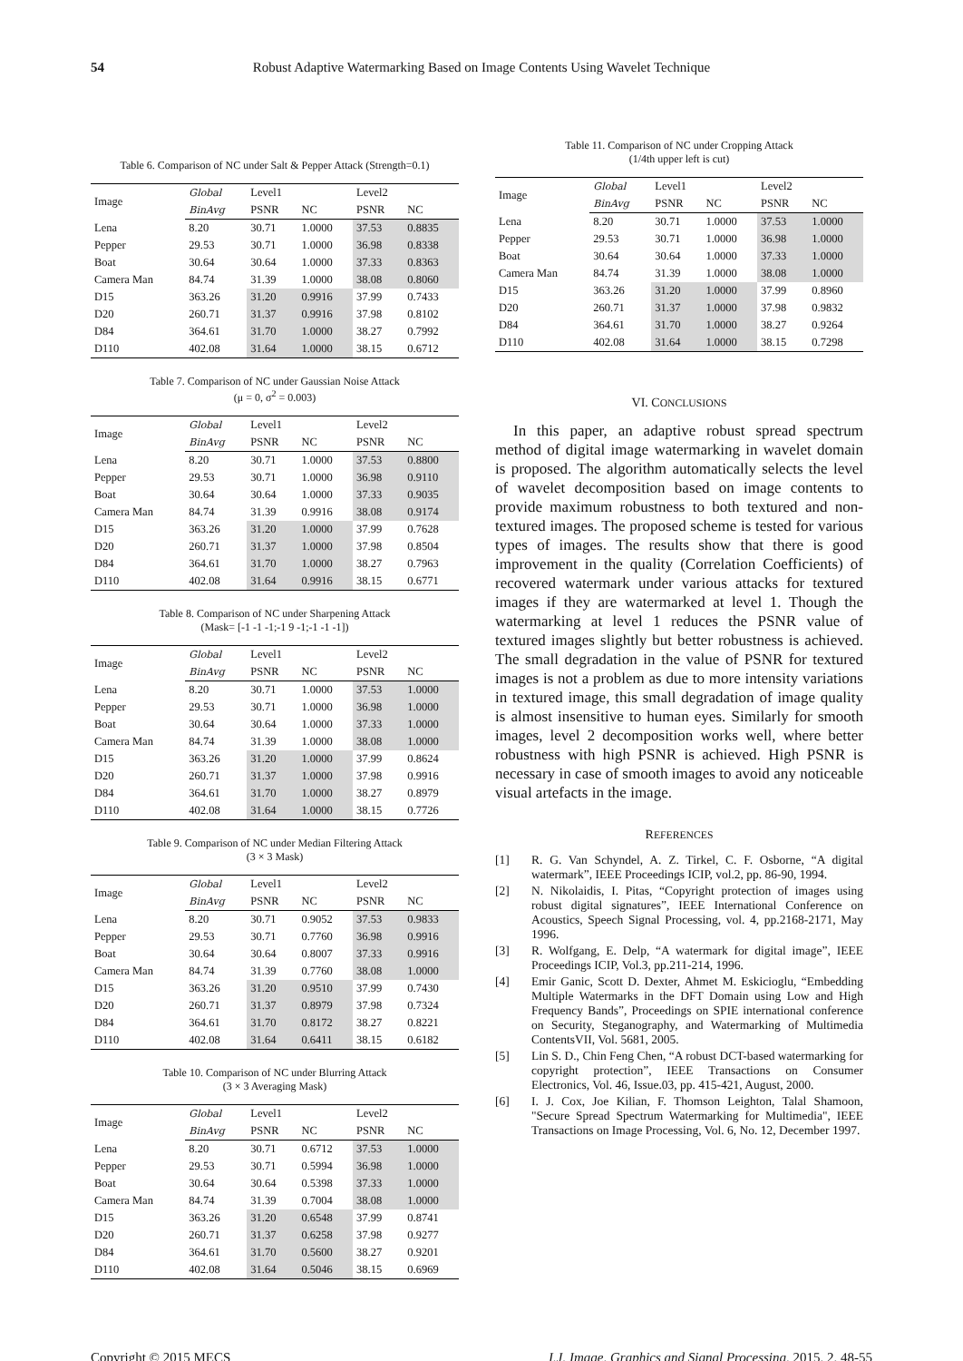54 Robust Adaptive Watermarking Based on Image Contents Using Wavelet Technique
Table 6. Comparison of NC under Salt & Pepper Attack (Strength=0.1)
| Image | Global | Level1 | | Level2 | |
| --- | --- | --- | --- | --- | --- |
| | BinAvg | PSNR | NC | PSNR | NC |
| Lena | 8.20 | 30.71 | 1.0000 | 37.53 | 0.8835 |
| Pepper | 29.53 | 30.71 | 1.0000 | 36.98 | 0.8338 |
| Boat | 30.64 | 30.64 | 1.0000 | 37.33 | 0.8363 |
| Camera Man | 84.74 | 31.39 | 1.0000 | 38.08 | 0.8060 |
| D15 | 363.26 | 31.20 | 0.9916 | 37.99 | 0.7433 |
| D20 | 260.71 | 31.37 | 0.9916 | 37.98 | 0.8102 |
| D84 | 364.61 | 31.70 | 1.0000 | 38.27 | 0.7992 |
| D110 | 402.08 | 31.64 | 1.0000 | 38.15 | 0.6712 |
Table 7. Comparison of NC under Gaussian Noise Attack
(μ = 0, σ<sup>2</sup> = 0.003)
| Image | Global | Level1 | | Level2 | |
| --- | --- | --- | --- | --- | --- |
| | BinAvg | PSNR | NC | PSNR | NC |
| Lena | 8.20 | 30.71 | 1.0000 | 37.53 | 0.8800 |
| Pepper | 29.53 | 30.71 | 1.0000 | 36.98 | 0.9110 |
| Boat | 30.64 | 30.64 | 1.0000 | 37.33 | 0.9035 |
| Camera Man | 84.74 | 31.39 | 0.9916 | 38.08 | 0.9174 |
| D15 | 363.26 | 31.20 | 1.0000 | 37.99 | 0.7628 |
| D20 | 260.71 | 31.37 | 1.0000 | 37.98 | 0.8504 |
| D84 | 364.61 | 31.70 | 1.0000 | 38.27 | 0.7963 |
| D110 | 402.08 | 31.64 | 0.9916 | 38.15 | 0.6771 |
Table 8. Comparison of NC under Sharpening Attack
(Mask= [-1 -1 -1;-1 9 -1;-1 -1 -1])
| Image | Global | Level1 | | Level2 | |
| --- | --- | --- | --- | --- | --- |
| | BinAvg | PSNR | NC | PSNR | NC |
| Lena | 8.20 | 30.71 | 1.0000 | 37.53 | 1.0000 |
| Pepper | 29.53 | 30.71 | 1.0000 | 36.98 | 1.0000 |
| Boat | 30.64 | 30.64 | 1.0000 | 37.33 | 1.0000 |
| Camera Man | 84.74 | 31.39 | 1.0000 | 38.08 | 1.0000 |
| D15 | 363.26 | 31.20 | 1.0000 | 37.99 | 0.8624 |
| D20 | 260.71 | 31.37 | 1.0000 | 37.98 | 0.9916 |
| D84 | 364.61 | 31.70 | 1.0000 | 38.27 | 0.8979 |
| D110 | 402.08 | 31.64 | 1.0000 | 38.15 | 0.7726 |
Table 9. Comparison of NC under Median Filtering Attack
(3 × 3 Mask)
| Image | Global | Level1 | | Level2 | |
| --- | --- | --- | --- | --- | --- |
| | BinAvg | PSNR | NC | PSNR | NC |
| Lena | 8.20 | 30.71 | 0.9052 | 37.53 | 0.9833 |
| Pepper | 29.53 | 30.71 | 0.7760 | 36.98 | 0.9916 |
| Boat | 30.64 | 30.64 | 0.8007 | 37.33 | 0.9916 |
| Camera Man | 84.74 | 31.39 | 0.7760 | 38.08 | 1.0000 |
| D15 | 363.26 | 31.20 | 0.9510 | 37.99 | 0.7430 |
| D20 | 260.71 | 31.37 | 0.8979 | 37.98 | 0.7324 |
| D84 | 364.61 | 31.70 | 0.8172 | 38.27 | 0.8221 |
| D110 | 402.08 | 31.64 | 0.6411 | 38.15 | 0.6182 |
Table 10. Comparison of NC under Blurring Attack
(3 × 3 Averaging Mask)
| Image | Global | Level1 | | Level2 | |
| --- | --- | --- | --- | --- | --- |
| | BinAvg | PSNR | NC | PSNR | NC |
| Lena | 8.20 | 30.71 | 0.6712 | 37.53 | 1.0000 |
| Pepper | 29.53 | 30.71 | 0.5994 | 36.98 | 1.0000 |
| Boat | 30.64 | 30.64 | 0.5398 | 37.33 | 1.0000 |
| Camera Man | 84.74 | 31.39 | 0.7004 | 38.08 | 1.0000 |
| D15 | 363.26 | 31.20 | 0.6548 | 37.99 | 0.8741 |
| D20 | 260.71 | 31.37 | 0.6258 | 37.98 | 0.9277 |
| D84 | 364.61 | 31.70 | 0.5600 | 38.27 | 0.9201 |
| D110 | 402.08 | 31.64 | 0.5046 | 38.15 | 0.6969 |
Table 11. Comparison of NC under Cropping Attack
(1/4th upper left is cut)
| Image | Global | Level1 | | Level2 | |
| --- | --- | --- | --- | --- | --- |
| | BinAvg | PSNR | NC | PSNR | NC |
| Lena | 8.20 | 30.71 | 1.0000 | 37.53 | 1.0000 |
| Pepper | 29.53 | 30.71 | 1.0000 | 36.98 | 1.0000 |
| Boat | 30.64 | 30.64 | 1.0000 | 37.33 | 1.0000 |
| Camera Man | 84.74 | 31.39 | 1.0000 | 38.08 | 1.0000 |
| D15 | 363.26 | 31.20 | 1.0000 | 37.99 | 0.8960 |
| D20 | 260.71 | 31.37 | 1.0000 | 37.98 | 0.9832 |
| D84 | 364.61 | 31.70 | 1.0000 | 38.27 | 0.9264 |
| D110 | 402.08 | 31.64 | 1.0000 | 38.15 | 0.7298 |
VI. CONCLUSIONS
In this paper, an adaptive robust spread spectrum method of digital image watermarking in wavelet domain is proposed. The algorithm automatically selects the level of wavelet decomposition based on image contents to provide maximum robustness to both textured and non-textured images. The proposed scheme is tested for various types of images. The results show that there is good improvement in the quality (Correlation Coefficients) of recovered watermark under various attacks for textured images if they are watermarked at level 1. Though the watermarking at level 1 reduces the PSNR value of textured images slightly but better robustness is achieved. The small degradation in the value of PSNR for textured images is not a problem as due to more intensity variations in textured image, this small degradation of image quality is almost insensitive to human eyes. Similarly for smooth images, level 2 decomposition works well, where better robustness with high PSNR is achieved. High PSNR is necessary in case of smooth images to avoid any noticeable visual artefacts in the image.
REFERENCES
[1] R. G. Van Schyndel, A. Z. Tirkel, C. F. Osborne, “A digital watermark”, IEEE Proceedings ICIP, vol.2, pp. 86-90, 1994.
[2] N. Nikolaidis, I. Pitas, “Copyright protection of images using robust digital signatures”, IEEE International Conference on Acoustics, Speech Signal Processing, vol. 4, pp.2168-2171, May 1996.
[3] R. Wolfgang, E. Delp, “A watermark for digital image”, IEEE Proceedings ICIP, Vol.3, pp.211-214, 1996.
[4] Emir Ganic, Scott D. Dexter, Ahmet M. Eskicioglu, “Embedding Multiple Watermarks in the DFT Domain using Low and High Frequency Bands”, Proceedings on SPIE international conference on Security, Steganography, and Watermarking of Multimedia ContentsVII, Vol. 5681, 2005.
[5] Lin S. D., Chin Feng Chen, “A robust DCT-based watermarking for copyright protection”, IEEE Transactions on Consumer Electronics, Vol. 46, Issue.03, pp. 415-421, August, 2000.
[6] I. J. Cox, Joe Kilian, F. Thomson Leighton, Talal Shamoon, "Secure Spread Spectrum Watermarking for Multimedia", IEEE Transactions on Image Processing, Vol. 6, No. 12, December 1997.
Copyright © 2015 MECS I.J. Image, Graphics and Signal Processing, 2015, 2, 48-55